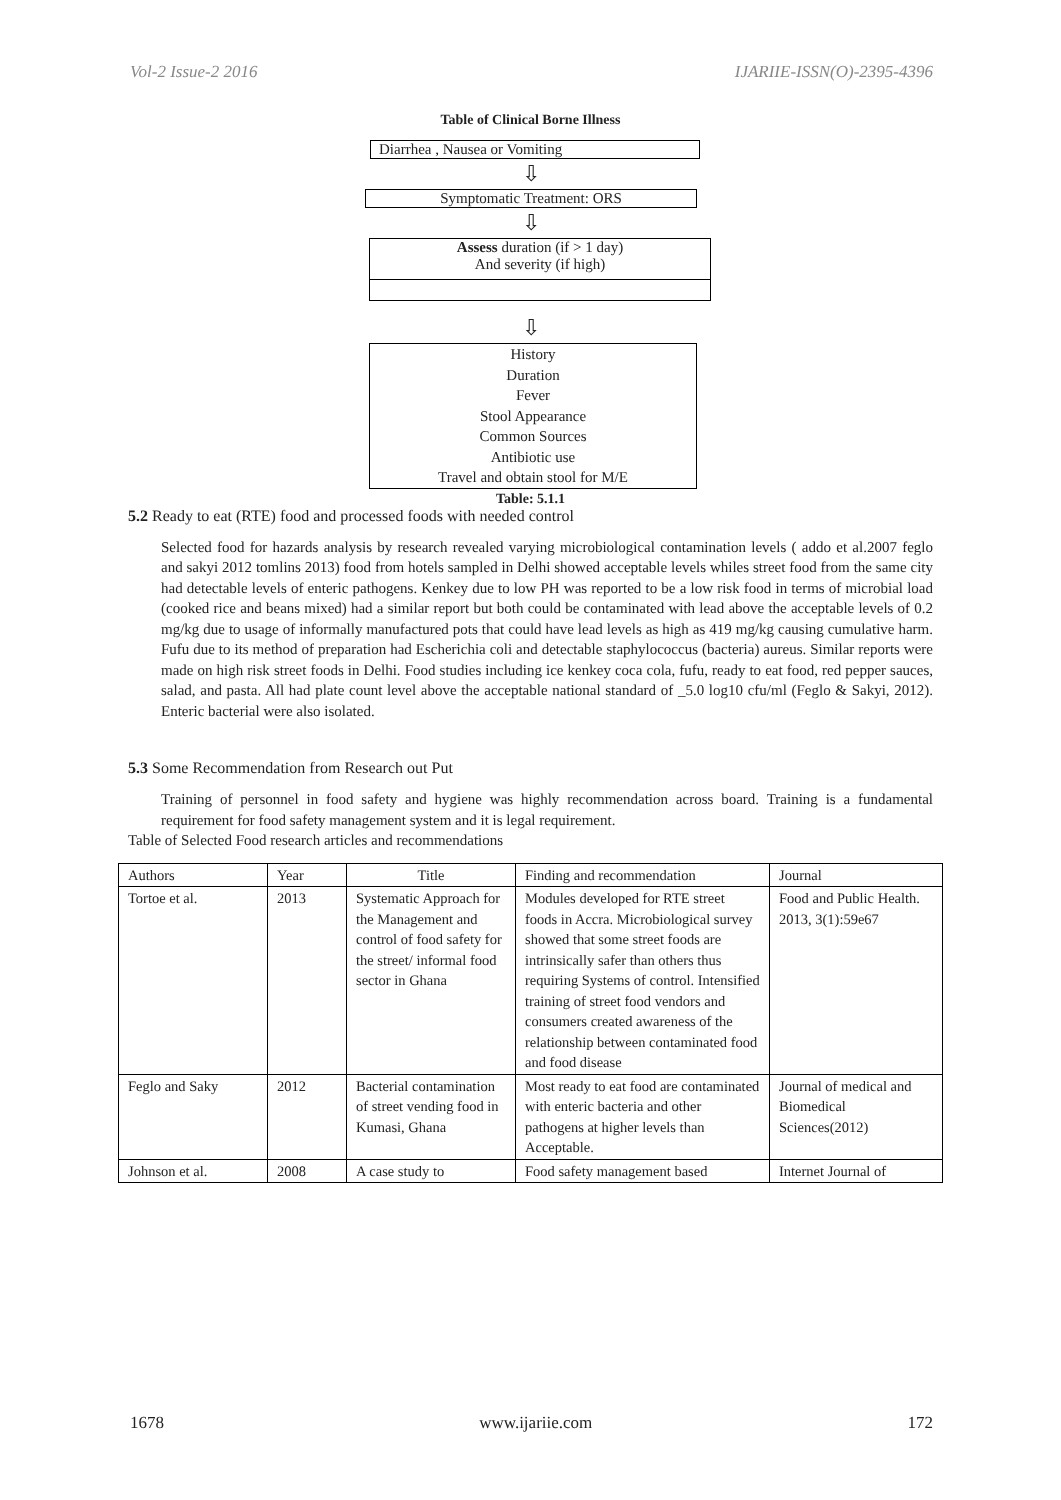Vol-2 Issue-2 2016 IJARIIE-ISSN(O)-2395-4396
Table of Clinical Borne Illness
Diarrhea , Nausea or Vomiting
⇩
Symptomatic Treatment: ORS
⇩
Assess duration (if > 1 day)
And severity (if high)
⇩
History
Duration
Fever
Stool Appearance
Common Sources
Antibiotic use
Travel and obtain stool for M/E
Table: 5.1.1
5.2 Ready to eat (RTE) food and processed foods with needed control
Selected food for hazards analysis by research revealed varying microbiological contamination levels ( addo et al.2007 feglo and sakyi 2012 tomlins 2013) food from hotels sampled in Delhi showed acceptable levels whiles street food from the same city had detectable levels of enteric pathogens. Kenkey due to low PH was reported to be a low risk food in terms of microbial load (cooked rice and beans mixed) had a similar report but both could be contaminated with lead above the acceptable levels of 0.2 mg/kg due to usage of informally manufactured pots that could have lead levels as high as 419 mg/kg causing cumulative harm. Fufu due to its method of preparation had Escherichia coli and detectable staphylococcus (bacteria) aureus. Similar reports were made on high risk street foods in Delhi. Food studies including ice kenkey coca cola, fufu, ready to eat food, red pepper sauces, salad, and pasta. All had plate count level above the acceptable national standard of _5.0 log10 cfu/ml (Feglo & Sakyi, 2012). Enteric bacterial were also isolated.
5.3 Some Recommendation from Research out Put
Training of personnel in food safety and hygiene was highly recommendation across board. Training is a fundamental requirement for food safety management system and it is legal requirement.
Table of Selected Food research articles and recommendations
| Authors | Year | Title | Finding and recommendation | Journal |
| --- | --- | --- | --- | --- |
| Tortoe et al. | 2013 | Systematic Approach for the Management and control of food safety for the street/ informal food sector in Ghana | Modules developed for RTE street foods in Accra. Microbiological survey showed that some street foods are intrinsically safer than others thus requiring Systems of control. Intensified training of street food vendors and consumers created awareness of the relationship between contaminated food and food disease | Food and Public Health. 2013, 3(1):59e67 |
| Feglo and Saky | 2012 | Bacterial contamination of street vending food in Kumasi, Ghana | Most ready to eat food are contaminated with enteric bacteria and other pathogens at higher levels than Acceptable. | Journal of medical and Biomedical Sciences(2012) |
| Johnson et al. | 2008 | A case study to | Food safety management based | Internet Journal of |
1678 www.ijariie.com 172